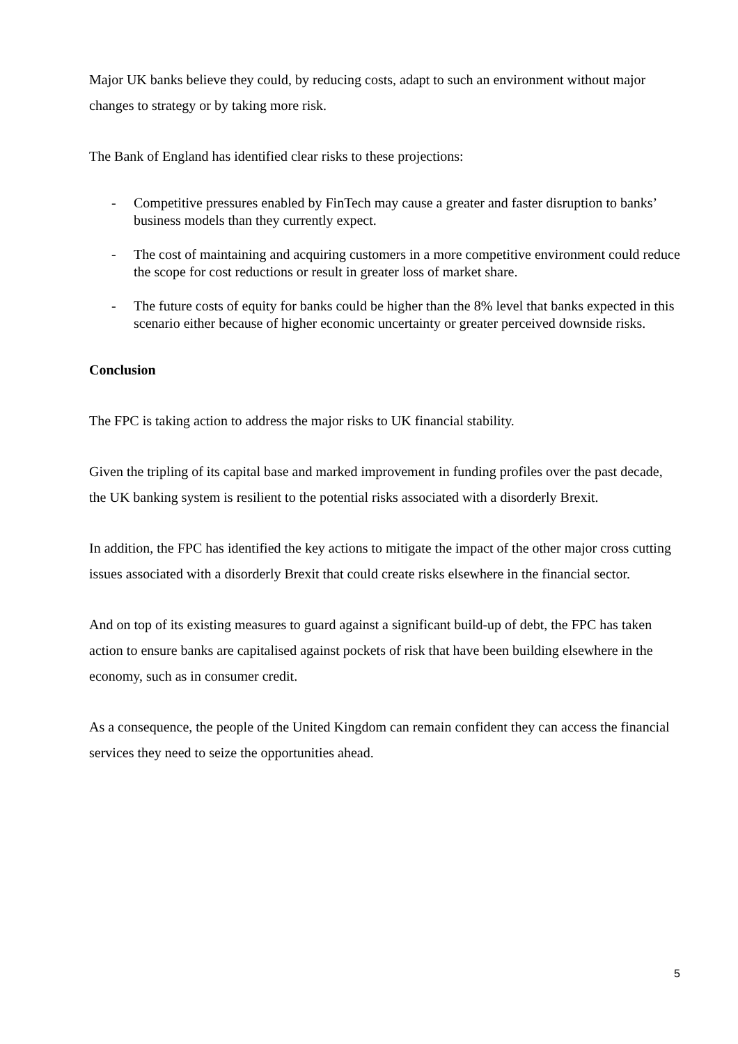Major UK banks believe they could, by reducing costs, adapt to such an environment without major changes to strategy or by taking more risk.
The Bank of England has identified clear risks to these projections:
- Competitive pressures enabled by FinTech may cause a greater and faster disruption to banks’ business models than they currently expect.
- The cost of maintaining and acquiring customers in a more competitive environment could reduce the scope for cost reductions or result in greater loss of market share.
- The future costs of equity for banks could be higher than the 8% level that banks expected in this scenario either because of higher economic uncertainty or greater perceived downside risks.
Conclusion
The FPC is taking action to address the major risks to UK financial stability.
Given the tripling of its capital base and marked improvement in funding profiles over the past decade, the UK banking system is resilient to the potential risks associated with a disorderly Brexit.
In addition, the FPC has identified the key actions to mitigate the impact of the other major cross cutting issues associated with a disorderly Brexit that could create risks elsewhere in the financial sector.
And on top of its existing measures to guard against a significant build-up of debt, the FPC has taken action to ensure banks are capitalised against pockets of risk that have been building elsewhere in the economy, such as in consumer credit.
As a consequence, the people of the United Kingdom can remain confident they can access the financial services they need to seize the opportunities ahead.
5